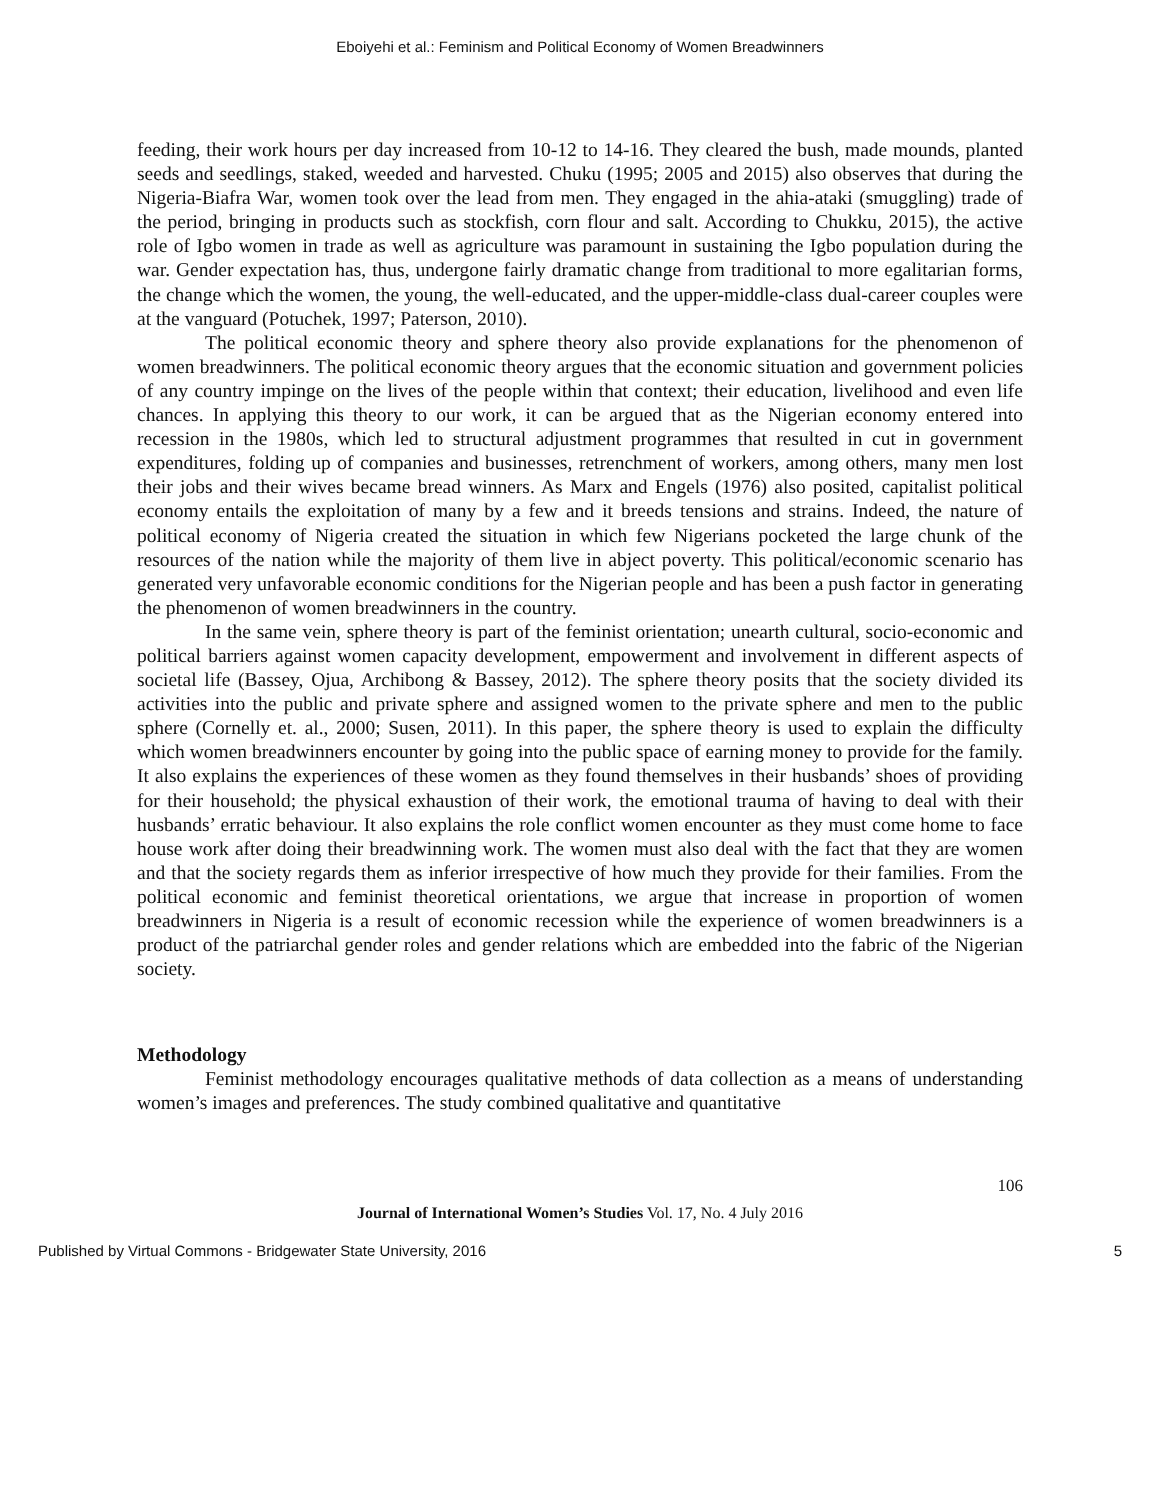Eboiyehi et al.: Feminism and Political Economy of Women Breadwinners
feeding, their work hours per day increased from 10-12 to 14-16. They cleared the bush, made mounds, planted seeds and seedlings, staked, weeded and harvested. Chuku (1995; 2005 and 2015) also observes that during the Nigeria-Biafra War, women took over the lead from men. They engaged in the ahia-ataki (smuggling) trade of the period, bringing in products such as stockfish, corn flour and salt. According to Chukku, 2015), the active role of Igbo women in trade as well as agriculture was paramount in sustaining the Igbo population during the war. Gender expectation has, thus, undergone fairly dramatic change from traditional to more egalitarian forms, the change which the women, the young, the well-educated, and the upper-middle-class dual-career couples were at the vanguard (Potuchek, 1997; Paterson, 2010).
The political economic theory and sphere theory also provide explanations for the phenomenon of women breadwinners. The political economic theory argues that the economic situation and government policies of any country impinge on the lives of the people within that context; their education, livelihood and even life chances. In applying this theory to our work, it can be argued that as the Nigerian economy entered into recession in the 1980s, which led to structural adjustment programmes that resulted in cut in government expenditures, folding up of companies and businesses, retrenchment of workers, among others, many men lost their jobs and their wives became bread winners. As Marx and Engels (1976) also posited, capitalist political economy entails the exploitation of many by a few and it breeds tensions and strains. Indeed, the nature of political economy of Nigeria created the situation in which few Nigerians pocketed the large chunk of the resources of the nation while the majority of them live in abject poverty. This political/economic scenario has generated very unfavorable economic conditions for the Nigerian people and has been a push factor in generating the phenomenon of women breadwinners in the country.
In the same vein, sphere theory is part of the feminist orientation; unearth cultural, socio-economic and political barriers against women capacity development, empowerment and involvement in different aspects of societal life (Bassey, Ojua, Archibong & Bassey, 2012). The sphere theory posits that the society divided its activities into the public and private sphere and assigned women to the private sphere and men to the public sphere (Cornelly et. al., 2000; Susen, 2011). In this paper, the sphere theory is used to explain the difficulty which women breadwinners encounter by going into the public space of earning money to provide for the family. It also explains the experiences of these women as they found themselves in their husbands’ shoes of providing for their household; the physical exhaustion of their work, the emotional trauma of having to deal with their husbands’ erratic behaviour. It also explains the role conflict women encounter as they must come home to face house work after doing their breadwinning work. The women must also deal with the fact that they are women and that the society regards them as inferior irrespective of how much they provide for their families. From the political economic and feminist theoretical orientations, we argue that increase in proportion of women breadwinners in Nigeria is a result of economic recession while the experience of women breadwinners is a product of the patriarchal gender roles and gender relations which are embedded into the fabric of the Nigerian society.
Methodology
Feminist methodology encourages qualitative methods of data collection as a means of understanding women’s images and preferences. The study combined qualitative and quantitative
106
Journal of International Women’s Studies Vol. 17, No. 4 July 2016
Published by Virtual Commons - Bridgewater State University, 2016 5